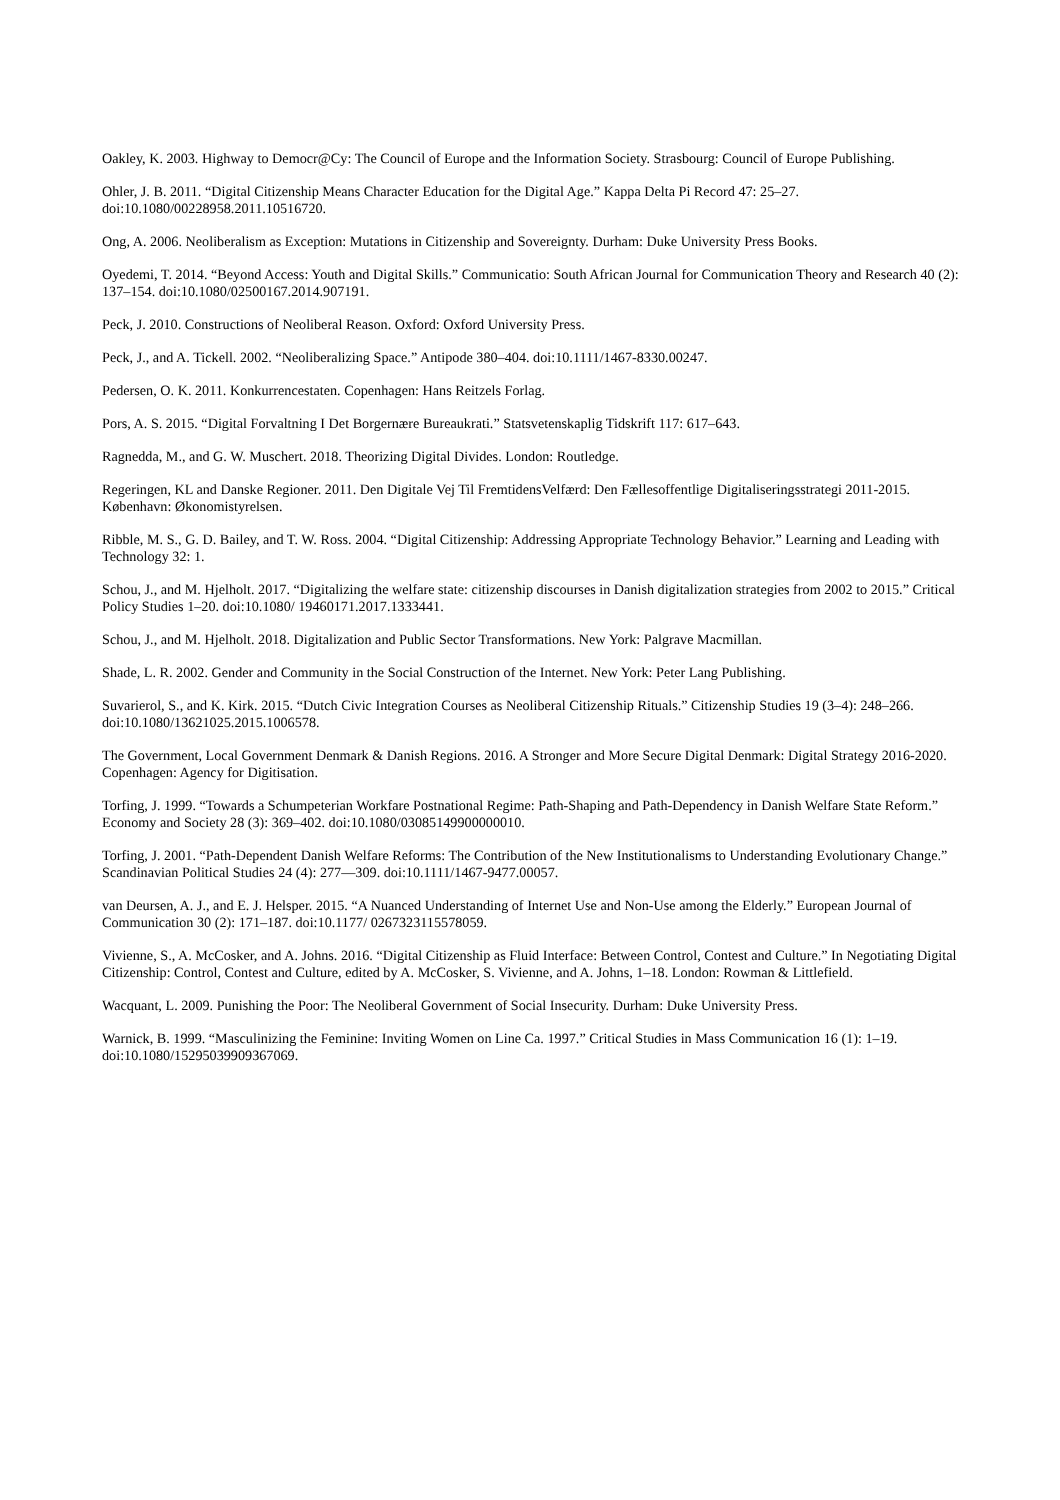Oakley, K. 2003. Highway to Democr@Cy: The Council of Europe and the Information Society. Strasbourg: Council of Europe Publishing.
Ohler, J. B. 2011. “Digital Citizenship Means Character Education for the Digital Age.” Kappa Delta Pi Record 47: 25–27. doi:10.1080/00228958.2011.10516720.
Ong, A. 2006. Neoliberalism as Exception: Mutations in Citizenship and Sovereignty. Durham: Duke University Press Books.
Oyedemi, T. 2014. “Beyond Access: Youth and Digital Skills.” Communicatio: South African Journal for Communication Theory and Research 40 (2): 137–154. doi:10.1080/02500167.2014.907191.
Peck, J. 2010. Constructions of Neoliberal Reason. Oxford: Oxford University Press.
Peck, J., and A. Tickell. 2002. “Neoliberalizing Space.” Antipode 380–404. doi:10.1111/1467-8330.00247.
Pedersen, O. K. 2011. Konkurrencestaten. Copenhagen: Hans Reitzels Forlag.
Pors, A. S. 2015. “Digital Forvaltning I Det Borgernære Bureaukrati.” Statsvetenskaplig Tidskrift 117: 617–643.
Ragnedda, M., and G. W. Muschert. 2018. Theorizing Digital Divides. London: Routledge.
Regeringen, KL and Danske Regioner. 2011. Den Digitale Vej Til FremtidensVelfærd: Den Fællesoffentlige Digitaliseringsstrategi 2011-2015. København: Økonomistyrelsen.
Ribble, M. S., G. D. Bailey, and T. W. Ross. 2004. “Digital Citizenship: Addressing Appropriate Technology Behavior.” Learning and Leading with Technology 32: 1.
Schou, J., and M. Hjelholt. 2017. “Digitalizing the welfare state: citizenship discourses in Danish digitalization strategies from 2002 to 2015.” Critical Policy Studies 1–20. doi:10.1080/ 19460171.2017.1333441.
Schou, J., and M. Hjelholt. 2018. Digitalization and Public Sector Transformations. New York: Palgrave Macmillan.
Shade, L. R. 2002. Gender and Community in the Social Construction of the Internet. New York: Peter Lang Publishing.
Suvarierol, S., and K. Kirk. 2015. “Dutch Civic Integration Courses as Neoliberal Citizenship Rituals.” Citizenship Studies 19 (3–4): 248–266. doi:10.1080/13621025.2015.1006578.
The Government, Local Government Denmark & Danish Regions. 2016. A Stronger and More Secure Digital Denmark: Digital Strategy 2016-2020. Copenhagen: Agency for Digitisation.
Torfing, J. 1999. “Towards a Schumpeterian Workfare Postnational Regime: Path-Shaping and Path-Dependency in Danish Welfare State Reform.” Economy and Society 28 (3): 369–402. doi:10.1080/03085149900000010.
Torfing, J. 2001. “Path-Dependent Danish Welfare Reforms: The Contribution of the New Institutionalisms to Understanding Evolutionary Change.” Scandinavian Political Studies 24 (4): 277—309. doi:10.1111/1467-9477.00057.
van Deursen, A. J., and E. J. Helsper. 2015. “A Nuanced Understanding of Internet Use and Non-Use among the Elderly.” European Journal of Communication 30 (2): 171–187. doi:10.1177/ 0267323115578059.
Vivienne, S., A. McCosker, and A. Johns. 2016. “Digital Citizenship as Fluid Interface: Between Control, Contest and Culture.” In Negotiating Digital Citizenship: Control, Contest and Culture, edited by A. McCosker, S. Vivienne, and A. Johns, 1–18. London: Rowman & Littlefield.
Wacquant, L. 2009. Punishing the Poor: The Neoliberal Government of Social Insecurity. Durham: Duke University Press.
Warnick, B. 1999. “Masculinizing the Feminine: Inviting Women on Line Ca. 1997.” Critical Studies in Mass Communication 16 (1): 1–19. doi:10.1080/15295039909367069.